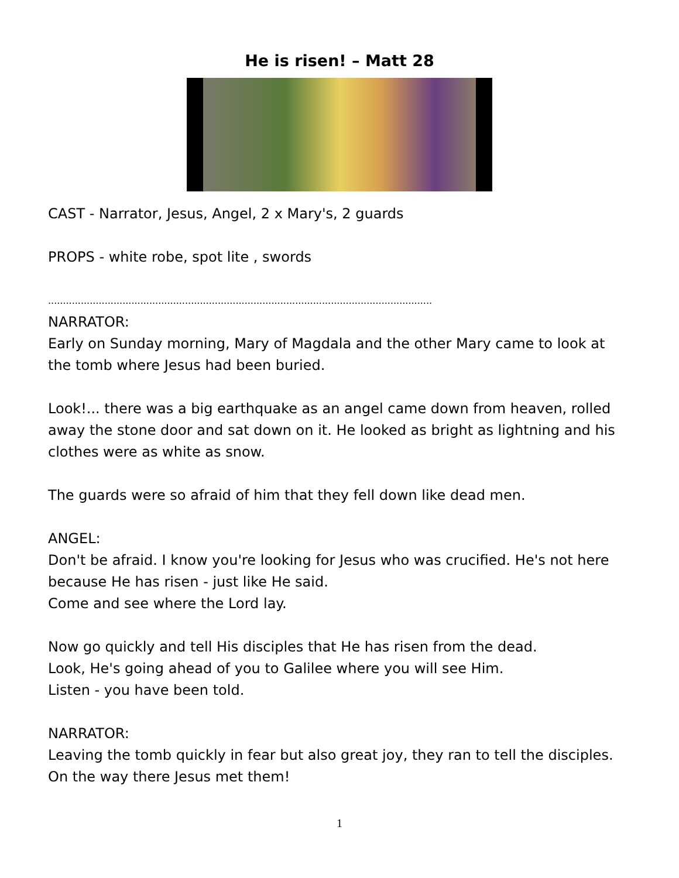He is risen! – Matt 28
CAST - Narrator, Jesus, Angel, 2 x Mary's, 2 guards
PROPS - white robe, spot lite , swords
.................................................................................................................................
NARRATOR:
Early on Sunday morning, Mary of Magdala and the other Mary came to look at the tomb where Jesus had been buried.
Look!... there was a big earthquake as an angel came down from heaven, rolled away the stone door and sat down on it. He looked as bright as lightning and his clothes were as white as snow.
The guards were so afraid of him that they fell down like dead men.
ANGEL:
Don't be afraid. I know you're looking for Jesus who was crucified. He's not here because He has risen - just like He said.
Come and see where the Lord lay.
Now go quickly and tell His disciples that He has risen from the dead.
Look, He's going ahead of you to Galilee where you will see Him.
Listen - you have been told.
NARRATOR:
Leaving the tomb quickly in fear but also great joy, they ran to tell the disciples. On the way there Jesus met them!
1